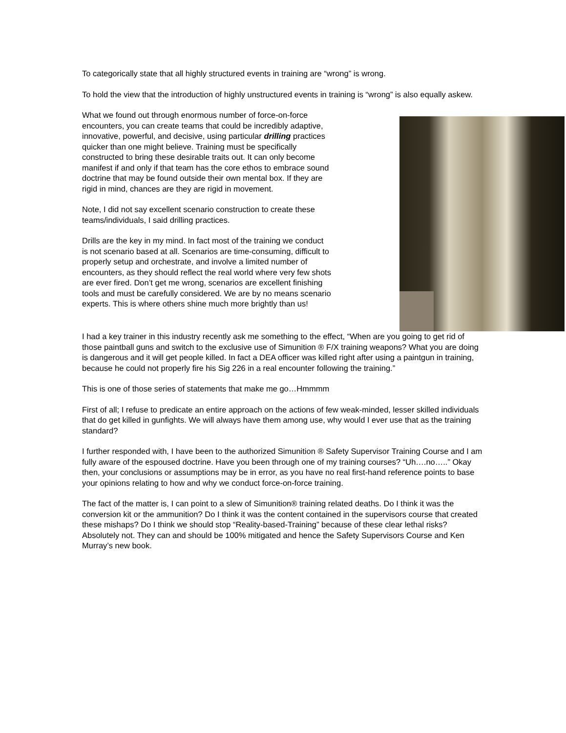To categorically state that all highly structured events in training are “wrong” is wrong.
To hold the view that the introduction of highly unstructured events in training is “wrong” is also equally askew.
What we found out through enormous number of force-on-force encounters, you can create teams that could be incredibly adaptive, innovative, powerful, and decisive, using particular drilling practices quicker than one might believe. Training must be specifically constructed to bring these desirable traits out. It can only become manifest if and only if that team has the core ethos to embrace sound doctrine that may be found outside their own mental box. If they are rigid in mind, chances are they are rigid in movement.
Note, I did not say excellent scenario construction to create these teams/individuals, I said drilling practices.
Drills are the key in my mind. In fact most of the training we conduct is not scenario based at all. Scenarios are time-consuming, difficult to properly setup and orchestrate, and involve a limited number of encounters, as they should reflect the real world where very few shots are ever fired. Don’t get me wrong, scenarios are excellent finishing tools and must be carefully considered. We are by no means scenario experts. This is where others shine much more brightly than us!
I had a key trainer in this industry recently ask me something to the effect, “When are you going to get rid of those paintball guns and switch to the exclusive use of Simunition ® F/X training weapons? What you are doing is dangerous and it will get people killed. In fact a DEA officer was killed right after using a paintgun in training, because he could not properly fire his Sig 226 in a real encounter following the training.”
This is one of those series of statements that make me go…Hmmmm
First of all; I refuse to predicate an entire approach on the actions of few weak-minded, lesser skilled individuals that do get killed in gunfights. We will always have them among use, why would I ever use that as the training standard?
I further responded with, I have been to the authorized Simunition ® Safety Supervisor Training Course and I am fully aware of the espoused doctrine. Have you been through one of my training courses? “Uh….no…..” Okay then, your conclusions or assumptions may be in error, as you have no real first-hand reference points to base your opinions relating to how and why we conduct force-on-force training.
The fact of the matter is, I can point to a slew of Simunition® training related deaths. Do I think it was the conversion kit or the ammunition? Do I think it was the content contained in the supervisors course that created these mishaps? Do I think we should stop “Reality-based-Training” because of these clear lethal risks? Absolutely not. They can and should be 100% mitigated and hence the Safety Supervisors Course and Ken Murray’s new book.